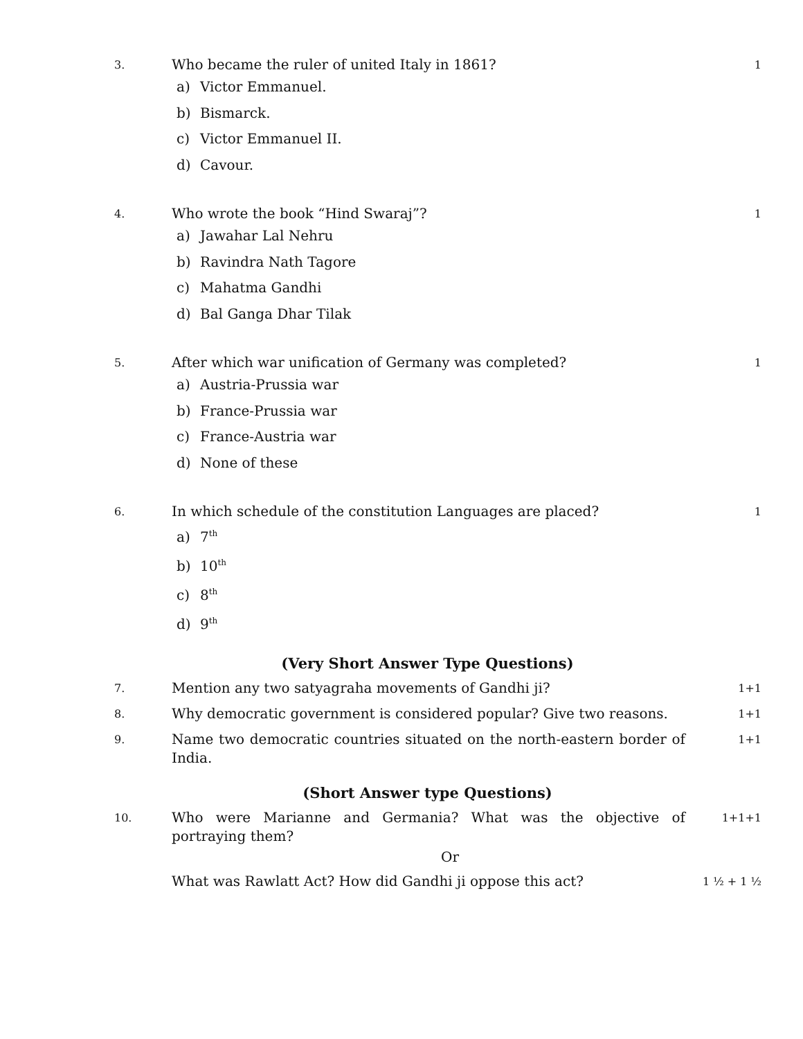3.
Who became the ruler of united Italy in 1861?
1
a) Victor Emmanuel.
b) Bismarck.
c) Victor Emmanuel II.
d) Cavour.
4.
Who wrote the book “Hind Swaraj”?
1
a) Jawahar Lal Nehru
b) Ravindra Nath Tagore
c) Mahatma Gandhi
d) Bal Ganga Dhar Tilak
5.
After which war unification of Germany was completed?
1
a) Austria-Prussia war
b) France-Prussia war
c) France-Austria war
d) None of these
6.
In which schedule of the constitution Languages are placed?
1
a) 7<sup>th</sup>
b) 10<sup>th</sup>
c) 8<sup>th</sup>
d) 9<sup>th</sup>
(Very Short Answer Type Questions)
7.
Mention any two satyagraha movements of Gandhi ji?
1+1
8.
Why democratic government is considered popular? Give two reasons.
1+1
9.
Name two democratic countries situated on the north-eastern border of India.
1+1
(Short Answer type Questions)
10.
Who were Marianne and Germania? What was the objective of portraying them?
1+1+1
Or
What was Rawlatt Act? How did Gandhi ji oppose this act?
1 ½ + 1 ½